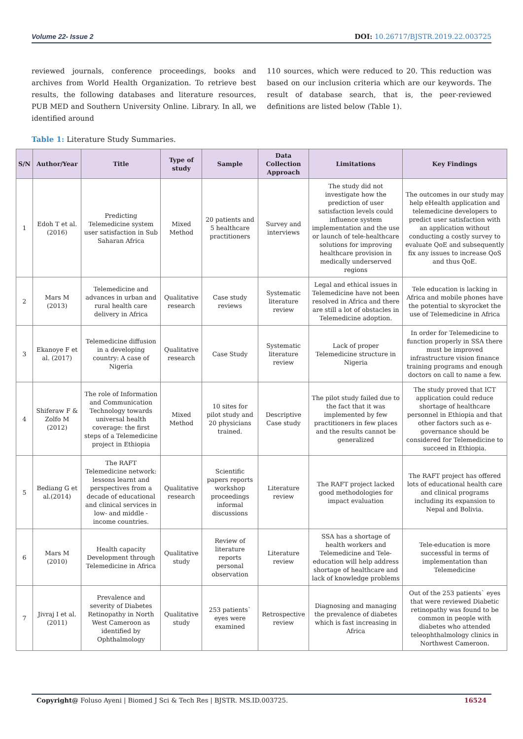Volume 22- Issue 2 DOI: 10.26717/BJSTR.2019.22.003725
reviewed journals, conference proceedings, books and archives from World Health Organization. To retrieve best results, the following databases and literature resources, PUB MED and Southern University Online. Library. In all, we identified around
110 sources, which were reduced to 20. This reduction was based on our inclusion criteria which are our keywords. The result of database search, that is, the peer-reviewed definitions are listed below (Table 1).
Table 1: Literature Study Summaries.
| S/N | Author/Year | Title | Type of study | Sample | Data Collection Approach | Limitations | Key Findings |
| --- | --- | --- | --- | --- | --- | --- | --- |
| 1 | Edoh T et al. (2016) | Predicting Telemedicine system user satisfaction in Sub Saharan Africa | Mixed Method | 20 patients and 5 healthcare practitioners | Survey and interviews | The study did not investigate how the prediction of user satisfaction levels could influence system implementation and the use or launch of tele-healthcare solutions for improving healthcare provision in medically underserved regions | The outcomes in our study may help eHealth application and telemedicine developers to predict user satisfaction with an application without conducting a costly survey to evaluate QoE and subsequently fix any issues to increase QoS and thus QoE. |
| 2 | Mars M (2013) | Telemedicine and advances in urban and rural health care delivery in Africa | Qualitative research | Case study reviews | Systematic literature review | Legal and ethical issues in Telemedicine have not been resolved in Africa and there are still a lot of obstacles in Telemedicine adoption. | Tele education is lacking in Africa and mobile phones have the potential to skyrocket the use of Telemedicine in Africa |
| 3 | Ekanoye F et al. (2017) | Telemedicine diffusion in a developing country: A case of Nigeria | Qualitative research | Case Study | Systematic literature review | Lack of proper Telemedicine structure in Nigeria | In order for Telemedicine to function properly in SSA there must be improved infrastructure vision finance training programs and enough doctors on call to name a few. |
| 4 | Shiferaw F & Zolfo M (2012) | The role of Information and Communication Technology towards universal health coverage: the first steps of a Telemedicine project in Ethiopia | Mixed Method | 10 sites for pilot study and 20 physicians trained. | Descriptive Case study | The pilot study failed due to the fact that it was implemented by few practitioners in few places and the results cannot be generalized | The study proved that ICT application could reduce shortage of healthcare personnel in Ethiopia and that other factors such as e-governance should be considered for Telemedicine to succeed in Ethiopia. |
| 5 | Bediang G et al.(2014) | The RAFT Telemedicine network: lessons learnt and perspectives from a decade of educational and clinical services in low- and middle -income countries. | Qualitative research | Scientific papers reports workshop proceedings informal discussions | Literature review | The RAFT project lacked good methodologies for impact evaluation | The RAFT project has offered lots of educational health care and clinical programs including its expansion to Nepal and Bolivia. |
| 6 | Mars M (2010) | Health capacity Development through Telemedicine in Africa | Qualitative study | Review of literature reports personal observation | Literature review | SSA has a shortage of health workers and Telemedicine and Tele-education will help address shortage of healthcare and lack of knowledge problems | Tele-education is more successful in terms of implementation than Telemedicine |
| 7 | Jivraj I et al. (2011) | Prevalence and severity of Diabetes Retinopathy in North West Cameroon as identified by Ophthalmology | Qualitative study | 253 patients` eyes were examined | Retrospective review | Diagnosing and managing the prevalence of diabetes which is fast increasing in Africa | Out of the 253 patients` eyes that were reviewed Diabetic retinopathy was found to be common in people with diabetes who attended teleophthalmology clinics in Northwest Cameroon. |
Copyright@ Foluso Ayeni | Biomed J Sci & Tech Res | BJSTR. MS.ID.003725. 16524